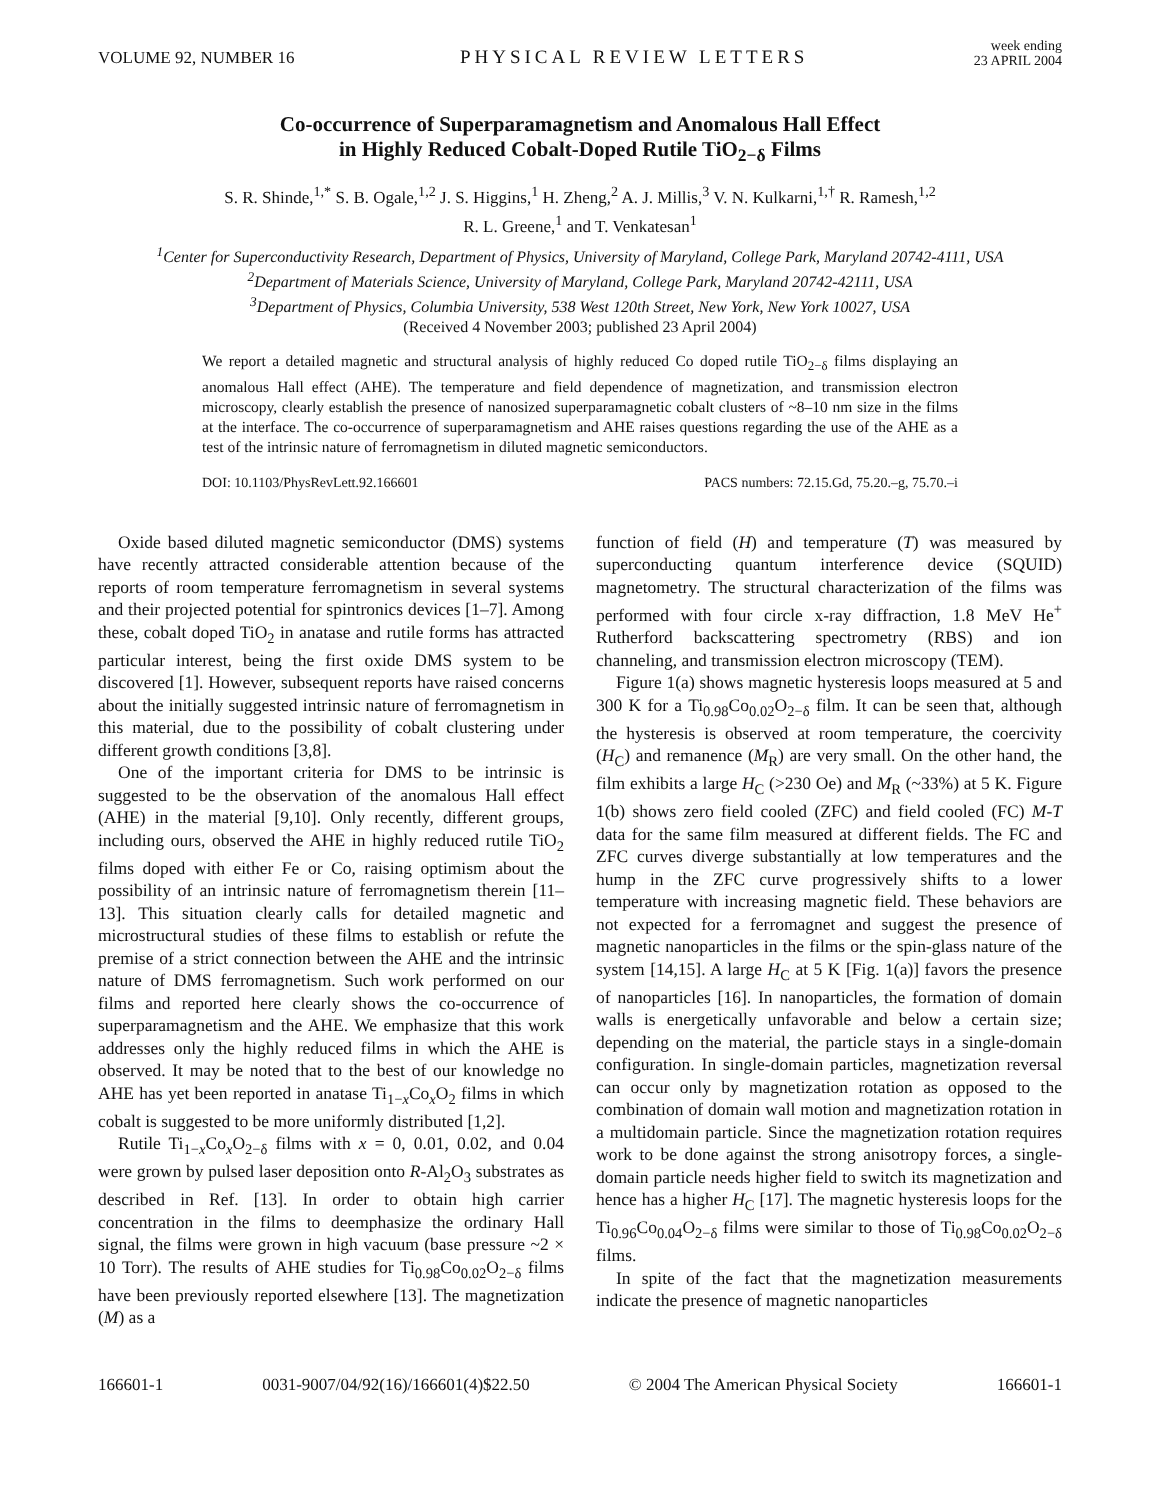VOLUME 92, NUMBER 16 PHYSICAL REVIEW LETTERS week ending
23 APRIL 2004
Co-occurrence of Superparamagnetism and Anomalous Hall Effect
in Highly Reduced Cobalt-Doped Rutile TiO<sub>2−δ</sub> Films
S. R. Shinde,<sup>1,*</sup> S. B. Ogale,<sup>1,2</sup> J. S. Higgins,<sup>1</sup> H. Zheng,<sup>2</sup> A. J. Millis,<sup>3</sup> V. N. Kulkarni,<sup>1,†</sup> R. Ramesh,<sup>1,2</sup>
R. L. Greene,<sup>1</sup> and T. Venkatesan<sup>1</sup>
<sup>1</sup> Center for Superconductivity Research, Department of Physics, University of Maryland, College Park, Maryland 20742-4111, USA
<sup>2</sup> Department of Materials Science, University of Maryland, College Park, Maryland 20742-42111, USA
<sup>3</sup> Department of Physics, Columbia University, 538 West 120th Street, New York, New York 10027, USA
(Received 4 November 2003; published 23 April 2004)
We report a detailed magnetic and structural analysis of highly reduced Co doped rutile TiO<sub>2−δ</sub> films displaying an anomalous Hall effect (AHE). The temperature and field dependence of magnetization, and transmission electron microscopy, clearly establish the presence of nanosized superparamagnetic cobalt clusters of ~8–10 nm size in the films at the interface. The co-occurrence of superparamagnetism and AHE raises questions regarding the use of the AHE as a test of the intrinsic nature of ferromagnetism in diluted magnetic semiconductors.
DOI: 10.1103/PhysRevLett.92.166601 PACS numbers: 72.15.Gd, 75.20.–g, 75.70.–i
Oxide based diluted magnetic semiconductor (DMS) systems have recently attracted considerable attention because of the reports of room temperature ferromagnetism in several systems and their projected potential for spintronics devices [1–7]. Among these, cobalt doped TiO<sub>2</sub> in anatase and rutile forms has attracted particular interest, being the first oxide DMS system to be discovered [1]. However, subsequent reports have raised concerns about the initially suggested intrinsic nature of ferromagnetism in this material, due to the possibility of cobalt clustering under different growth conditions [3,8].
One of the important criteria for DMS to be intrinsic is suggested to be the observation of the anomalous Hall effect (AHE) in the material [9,10]. Only recently, different groups, including ours, observed the AHE in highly reduced rutile TiO<sub>2</sub> films doped with either Fe or Co, raising optimism about the possibility of an intrinsic nature of ferromagnetism therein [11–13]. This situation clearly calls for detailed magnetic and microstructural studies of these films to establish or refute the premise of a strict connection between the AHE and the intrinsic nature of DMS ferromagnetism. Such work performed on our films and reported here clearly shows the co-occurrence of superparamagnetism and the AHE. We emphasize that this work addresses only the highly reduced films in which the AHE is observed. It may be noted that to the best of our knowledge no AHE has yet been reported in anatase Ti<sub>1−x</sub>Co<sub>x</sub>O<sub>2</sub> films in which cobalt is suggested to be more uniformly distributed [1,2].
Rutile Ti<sub>1−x</sub>Co<sub>x</sub>O<sub>2−δ</sub> films with x = 0, 0.01, 0.02, and 0.04 were grown by pulsed laser deposition onto R-Al<sub>2</sub>O<sub>3</sub> substrates as described in Ref. [13]. In order to obtain high carrier concentration in the films to deemphasize the ordinary Hall signal, the films were grown in high vacuum (base pressure ~2 × 10 Torr). The results of AHE studies for Ti<sub>0.98</sub>Co<sub>0.02</sub>O<sub>2−δ</sub> films have been previously reported elsewhere [13]. The magnetization (M) as a
function of field (H) and temperature (T) was measured by superconducting quantum interference device (SQUID) magnetometry. The structural characterization of the films was performed with four circle x-ray diffraction, 1.8 MeV He<sup>+</sup> Rutherford backscattering spectrometry (RBS) and ion channeling, and transmission electron microscopy (TEM).
Figure 1(a) shows magnetic hysteresis loops measured at 5 and 300 K for a Ti<sub>0.98</sub>Co<sub>0.02</sub>O<sub>2−δ</sub> film. It can be seen that, although the hysteresis is observed at room temperature, the coercivity (H<sub>C</sub>) and remanence (M<sub>R</sub>) are very small. On the other hand, the film exhibits a large H<sub>C</sub> (>230 Oe) and M<sub>R</sub> (~33%) at 5 K. Figure 1(b) shows zero field cooled (ZFC) and field cooled (FC) M-T data for the same film measured at different fields. The FC and ZFC curves diverge substantially at low temperatures and the hump in the ZFC curve progressively shifts to a lower temperature with increasing magnetic field. These behaviors are not expected for a ferromagnet and suggest the presence of magnetic nanoparticles in the films or the spin-glass nature of the system [14,15]. A large H<sub>C</sub> at 5 K [Fig. 1(a)] favors the presence of nanoparticles [16]. In nanoparticles, the formation of domain walls is energetically unfavorable and below a certain size; depending on the material, the particle stays in a single-domain configuration. In single-domain particles, magnetization reversal can occur only by magnetization rotation as opposed to the combination of domain wall motion and magnetization rotation in a multidomain particle. Since the magnetization rotation requires work to be done against the strong anisotropy forces, a single-domain particle needs higher field to switch its magnetization and hence has a higher H<sub>C</sub> [17]. The magnetic hysteresis loops for the Ti<sub>0.96</sub>Co<sub>0.04</sub>O<sub>2−δ</sub> films were similar to those of Ti<sub>0.98</sub>Co<sub>0.02</sub>O<sub>2−δ</sub> films.
In spite of the fact that the magnetization measurements indicate the presence of magnetic nanoparticles
166601-1 0031-9007/04/92(16)/166601(4)$22.50 © 2004 The American Physical Society 166601-1